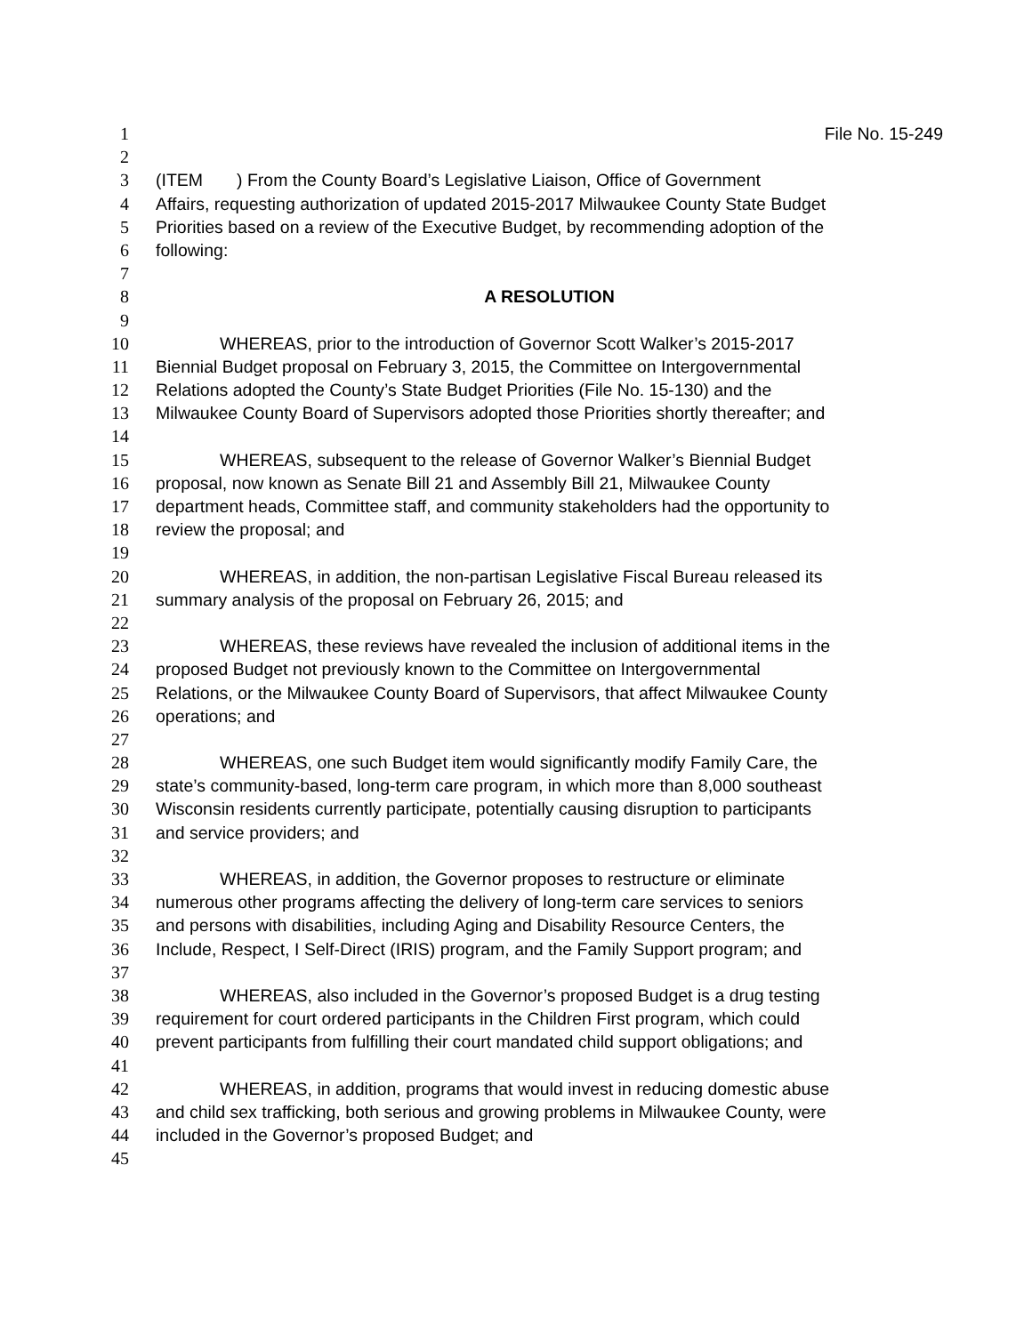1 File No. 15-249
2
3 (ITEM ) From the County Board’s Legislative Liaison, Office of Government
4 Affairs, requesting authorization of updated 2015-2017 Milwaukee County State Budget
5 Priorities based on a review of the Executive Budget, by recommending adoption of the
6 following:
7
8 A RESOLUTION
9
10 WHEREAS, prior to the introduction of Governor Scott Walker’s 2015-2017
11 Biennial Budget proposal on February 3, 2015, the Committee on Intergovernmental
12 Relations adopted the County’s State Budget Priorities (File No. 15-130) and the
13 Milwaukee County Board of Supervisors adopted those Priorities shortly thereafter; and
14
15 WHEREAS, subsequent to the release of Governor Walker’s Biennial Budget
16 proposal, now known as Senate Bill 21 and Assembly Bill 21, Milwaukee County
17 department heads, Committee staff, and community stakeholders had the opportunity to
18 review the proposal; and
19
20 WHEREAS, in addition, the non-partisan Legislative Fiscal Bureau released its
21 summary analysis of the proposal on February 26, 2015; and
22
23 WHEREAS, these reviews have revealed the inclusion of additional items in the
24 proposed Budget not previously known to the Committee on Intergovernmental
25 Relations, or the Milwaukee County Board of Supervisors, that affect Milwaukee County
26 operations; and
27
28 WHEREAS, one such Budget item would significantly modify Family Care, the
29 state’s community-based, long-term care program, in which more than 8,000 southeast
30 Wisconsin residents currently participate, potentially causing disruption to participants
31 and service providers; and
32
33 WHEREAS, in addition, the Governor proposes to restructure or eliminate
34 numerous other programs affecting the delivery of long-term care services to seniors
35 and persons with disabilities, including Aging and Disability Resource Centers, the
36 Include, Respect, I Self-Direct (IRIS) program, and the Family Support program; and
37
38 WHEREAS, also included in the Governor’s proposed Budget is a drug testing
39 requirement for court ordered participants in the Children First program, which could
40 prevent participants from fulfilling their court mandated child support obligations; and
41
42 WHEREAS, in addition, programs that would invest in reducing domestic abuse
43 and child sex trafficking, both serious and growing problems in Milwaukee County, were
44 included in the Governor’s proposed Budget; and
45